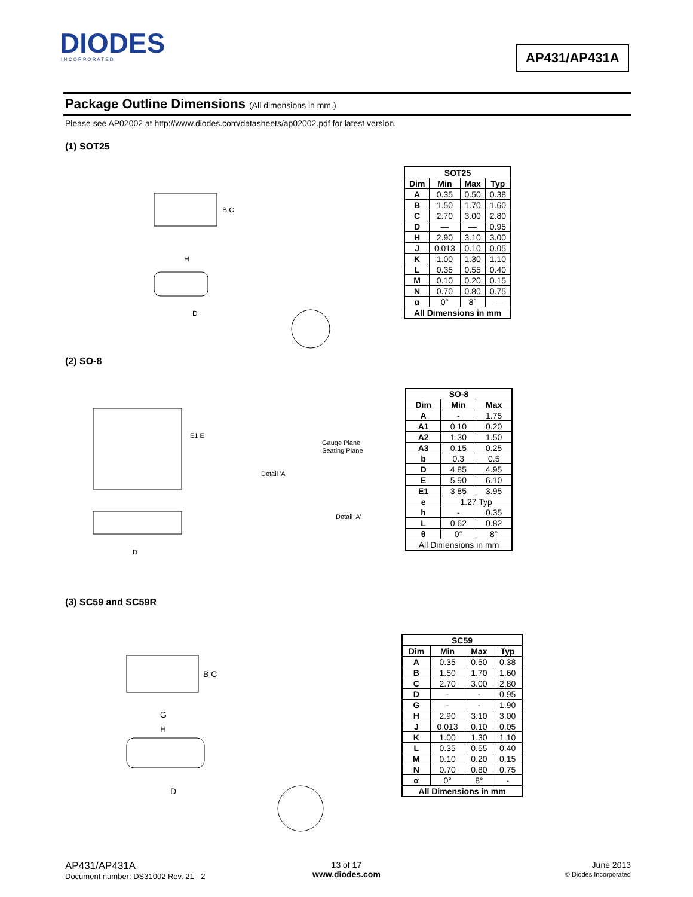DIODES
I N C O R P O R A T E D
AP431/AP431A
Package Outline Dimensions (All dimensions in mm.)
Please see AP02002 at http://www.diodes.com/datasheets/ap02002.pdf for latest version.
(1) SOT25
B C
H
D
| SOT25 | | | |
| --- | --- | --- | --- |
| Dim | Min | Max | Typ |
| A | 0.35 | 0.50 | 0.38 |
| B | 1.50 | 1.70 | 1.60 |
| C | 2.70 | 3.00 | 2.80 |
| D | — | — | 0.95 |
| H | 2.90 | 3.10 | 3.00 |
| J | 0.013 | 0.10 | 0.05 |
| K | 1.00 | 1.30 | 1.10 |
| L | 0.35 | 0.55 | 0.40 |
| M | 0.10 | 0.20 | 0.15 |
| N | 0.70 | 0.80 | 0.75 |
| α | 0° | 8° | — |
| All Dimensions in mm | | | |
(2) SO-8
E1 E
Gauge Plane
Seating Plane
Detail 'A'
Detail 'A'
D
| SO-8 | | |
| --- | --- | --- |
| Dim | Min | Max |
| A | - | 1.75 |
| A1 | 0.10 | 0.20 |
| A2 | 1.30 | 1.50 |
| A3 | 0.15 | 0.25 |
| b | 0.3 | 0.5 |
| D | 4.85 | 4.95 |
| E | 5.90 | 6.10 |
| E1 | 3.85 | 3.95 |
| e | 1.27 Typ | |
| h | - | 0.35 |
| L | 0.62 | 0.82 |
| θ | 0° | 8° |
| All Dimensions in mm | | |
(3) SC59 and SC59R
B C
G
H
D
| SC59 | | | |
| --- | --- | --- | --- |
| Dim | Min | Max | Typ |
| A | 0.35 | 0.50 | 0.38 |
| B | 1.50 | 1.70 | 1.60 |
| C | 2.70 | 3.00 | 2.80 |
| D | - | - | 0.95 |
| G | - | - | 1.90 |
| H | 2.90 | 3.10 | 3.00 |
| J | 0.013 | 0.10 | 0.05 |
| K | 1.00 | 1.30 | 1.10 |
| L | 0.35 | 0.55 | 0.40 |
| M | 0.10 | 0.20 | 0.15 |
| N | 0.70 | 0.80 | 0.75 |
| α | 0° | 8° | - |
| All Dimensions in mm | | | |
AP431/AP431A
Document number: DS31002 Rev. 21 - 2
13 of 17
www.diodes.com
June 2013
© Diodes Incorporated